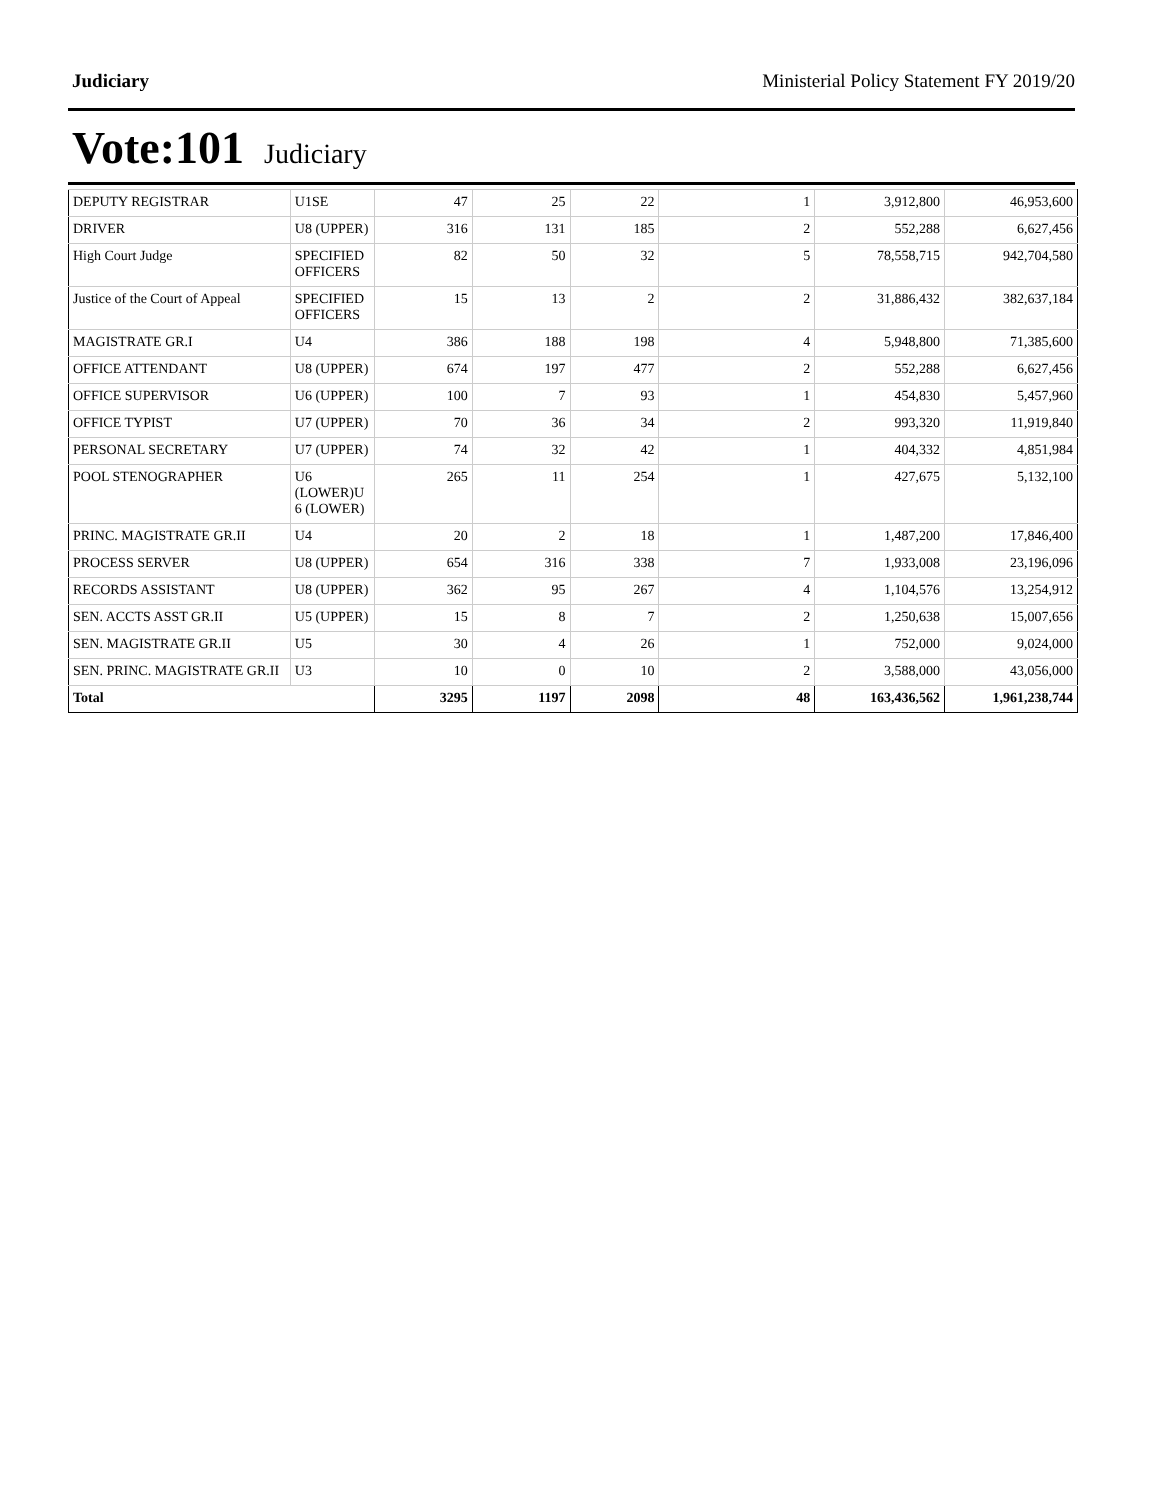Judiciary Ministerial Policy Statement FY 2019/20
Vote:101 Judiciary
| DEPUTY REGISTRAR | U1SE | 47 | 25 | 22 | 1 | 3,912,800 | 46,953,600 |
| DRIVER | U8 (UPPER) | 316 | 131 | 185 | 2 | 552,288 | 6,627,456 |
| High Court Judge | SPECIFIED OFFICERS | 82 | 50 | 32 | 5 | 78,558,715 | 942,704,580 |
| Justice of the Court of Appeal | SPECIFIED OFFICERS | 15 | 13 | 2 | 2 | 31,886,432 | 382,637,184 |
| MAGISTRATE GR.I | U4 | 386 | 188 | 198 | 4 | 5,948,800 | 71,385,600 |
| OFFICE ATTENDANT | U8 (UPPER) | 674 | 197 | 477 | 2 | 552,288 | 6,627,456 |
| OFFICE SUPERVISOR | U6 (UPPER) | 100 | 7 | 93 | 1 | 454,830 | 5,457,960 |
| OFFICE TYPIST | U7 (UPPER) | 70 | 36 | 34 | 2 | 993,320 | 11,919,840 |
| PERSONAL SECRETARY | U7 (UPPER) | 74 | 32 | 42 | 1 | 404,332 | 4,851,984 |
| POOL STENOGRAPHER | U6 (LOWER)U 6 (LOWER) | 265 | 11 | 254 | 1 | 427,675 | 5,132,100 |
| PRINC. MAGISTRATE GR.II | U4 | 20 | 2 | 18 | 1 | 1,487,200 | 17,846,400 |
| PROCESS SERVER | U8 (UPPER) | 654 | 316 | 338 | 7 | 1,933,008 | 23,196,096 |
| RECORDS ASSISTANT | U8 (UPPER) | 362 | 95 | 267 | 4 | 1,104,576 | 13,254,912 |
| SEN. ACCTS ASST GR.II | U5 (UPPER) | 15 | 8 | 7 | 2 | 1,250,638 | 15,007,656 |
| SEN. MAGISTRATE GR.II | U5 | 30 | 4 | 26 | 1 | 752,000 | 9,024,000 |
| SEN. PRINC. MAGISTRATE GR.II | U3 | 10 | 0 | 10 | 2 | 3,588,000 | 43,056,000 |
| Total | | 3295 | 1197 | 2098 | 48 | 163,436,562 | 1,961,238,744 |